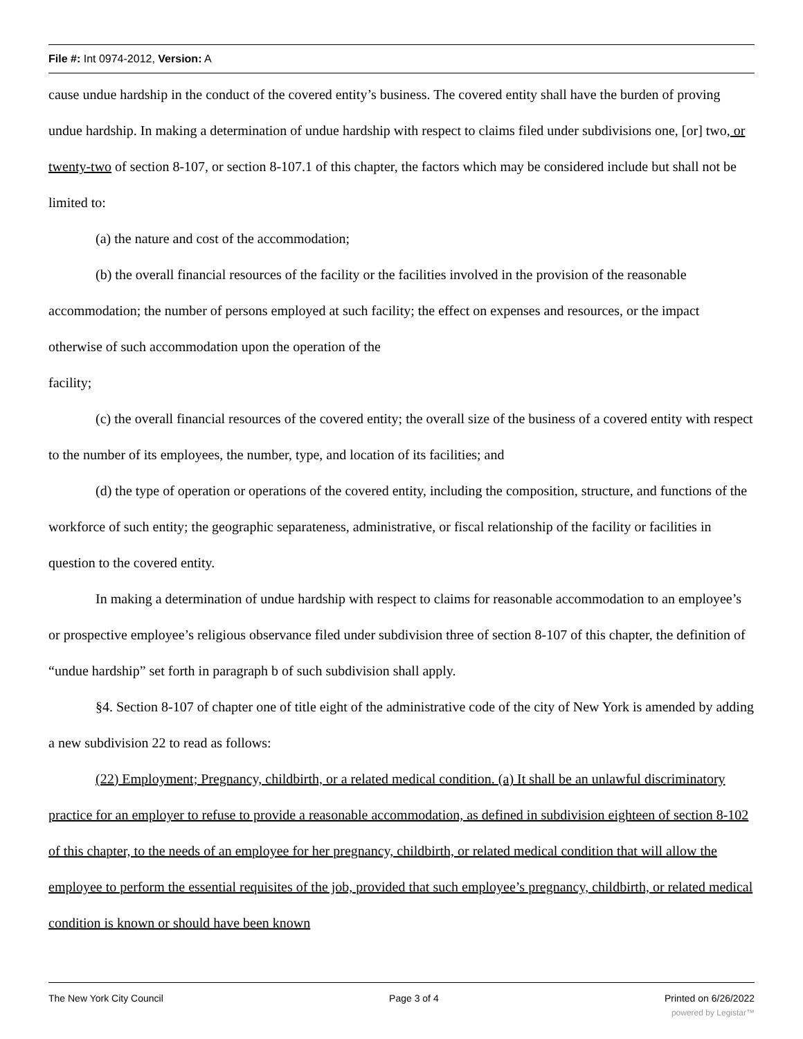File #: Int 0974-2012, Version: A
cause undue hardship in the conduct of the covered entity’s business. The covered entity shall have the burden of proving undue hardship. In making a determination of undue hardship with respect to claims filed under subdivisions one, [or] two, or twenty-two of section 8-107, or section 8-107.1 of this chapter, the factors which may be considered include but shall not be limited to:
(a) the nature and cost of the accommodation;
(b) the overall financial resources of the facility or the facilities involved in the provision of the reasonable accommodation; the number of persons employed at such facility; the effect on expenses and resources, or the impact otherwise of such accommodation upon the operation of the
facility;
(c) the overall financial resources of the covered entity; the overall size of the business of a covered entity with respect to the number of its employees, the number, type, and location of its facilities; and
(d) the type of operation or operations of the covered entity, including the composition, structure, and functions of the workforce of such entity; the geographic separateness, administrative, or fiscal relationship of the facility or facilities in question to the covered entity.
In making a determination of undue hardship with respect to claims for reasonable accommodation to an employee’s or prospective employee’s religious observance filed under subdivision three of section 8-107 of this chapter, the definition of “undue hardship” set forth in paragraph b of such subdivision shall apply.
§4. Section 8-107 of chapter one of title eight of the administrative code of the city of New York is amended by adding a new subdivision 22 to read as follows:
(22) Employment; Pregnancy, childbirth, or a related medical condition. (a) It shall be an unlawful discriminatory practice for an employer to refuse to provide a reasonable accommodation, as defined in subdivision eighteen of section 8-102 of this chapter, to the needs of an employee for her pregnancy, childbirth, or related medical condition that will allow the employee to perform the essential requisites of the job, provided that such employee’s pregnancy, childbirth, or related medical condition is known or should have been known
The New York City Council Page 3 of 4 Printed on 6/26/2022
powered by Legistar™